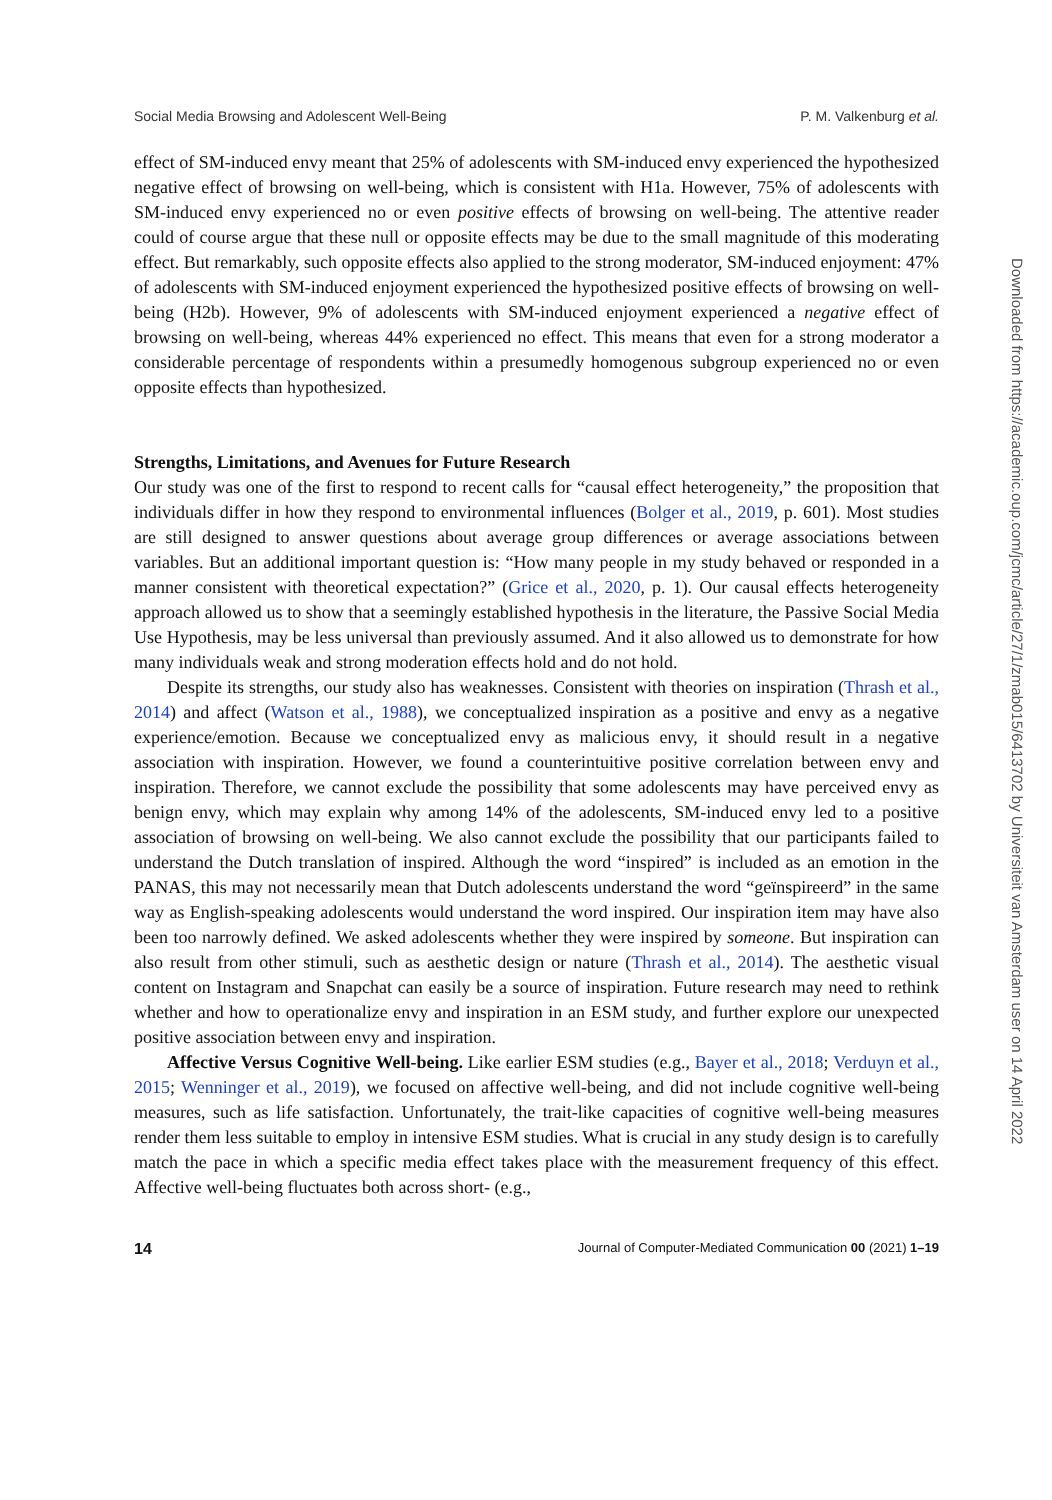Social Media Browsing and Adolescent Well-Being P. M. Valkenburg et al.
effect of SM-induced envy meant that 25% of adolescents with SM-induced envy experienced the hypothesized negative effect of browsing on well-being, which is consistent with H1a. However, 75% of adolescents with SM-induced envy experienced no or even positive effects of browsing on well-being. The attentive reader could of course argue that these null or opposite effects may be due to the small magnitude of this moderating effect. But remarkably, such opposite effects also applied to the strong moderator, SM-induced enjoyment: 47% of adolescents with SM-induced enjoyment experienced the hypothesized positive effects of browsing on well-being (H2b). However, 9% of adolescents with SM-induced enjoyment experienced a negative effect of browsing on well-being, whereas 44% experienced no effect. This means that even for a strong moderator a considerable percentage of respondents within a presumedly homogenous subgroup experienced no or even opposite effects than hypothesized.
Strengths, Limitations, and Avenues for Future Research
Our study was one of the first to respond to recent calls for “causal effect heterogeneity,” the proposition that individuals differ in how they respond to environmental influences (Bolger et al., 2019, p. 601). Most studies are still designed to answer questions about average group differences or average associations between variables. But an additional important question is: “How many people in my study behaved or responded in a manner consistent with theoretical expectation?” (Grice et al., 2020, p. 1). Our causal effects heterogeneity approach allowed us to show that a seemingly established hypothesis in the literature, the Passive Social Media Use Hypothesis, may be less universal than previously assumed. And it also allowed us to demonstrate for how many individuals weak and strong moderation effects hold and do not hold.
Despite its strengths, our study also has weaknesses. Consistent with theories on inspiration (Thrash et al., 2014) and affect (Watson et al., 1988), we conceptualized inspiration as a positive and envy as a negative experience/emotion. Because we conceptualized envy as malicious envy, it should result in a negative association with inspiration. However, we found a counterintuitive positive correlation between envy and inspiration. Therefore, we cannot exclude the possibility that some adolescents may have perceived envy as benign envy, which may explain why among 14% of the adolescents, SM-induced envy led to a positive association of browsing on well-being. We also cannot exclude the possibility that our participants failed to understand the Dutch translation of inspired. Although the word “inspired” is included as an emotion in the PANAS, this may not necessarily mean that Dutch adolescents understand the word “geïnspireerd” in the same way as English-speaking adolescents would understand the word inspired. Our inspiration item may have also been too narrowly defined. We asked adolescents whether they were inspired by someone. But inspiration can also result from other stimuli, such as aesthetic design or nature (Thrash et al., 2014). The aesthetic visual content on Instagram and Snapchat can easily be a source of inspiration. Future research may need to rethink whether and how to operationalize envy and inspiration in an ESM study, and further explore our unexpected positive association between envy and inspiration.
Affective Versus Cognitive Well-being. Like earlier ESM studies (e.g., Bayer et al., 2018; Verduyn et al., 2015; Wenninger et al., 2019), we focused on affective well-being, and did not include cognitive well-being measures, such as life satisfaction. Unfortunately, the trait-like capacities of cognitive well-being measures render them less suitable to employ in intensive ESM studies. What is crucial in any study design is to carefully match the pace in which a specific media effect takes place with the measurement frequency of this effect. Affective well-being fluctuates both across short- (e.g.,
14 Journal of Computer-Mediated Communication 00 (2021) 1–19
Downloaded from https://academic.oup.com/jcmc/article/27/1/zmab015/6413702 by Universiteit van Amsterdam user on 14 April 2022